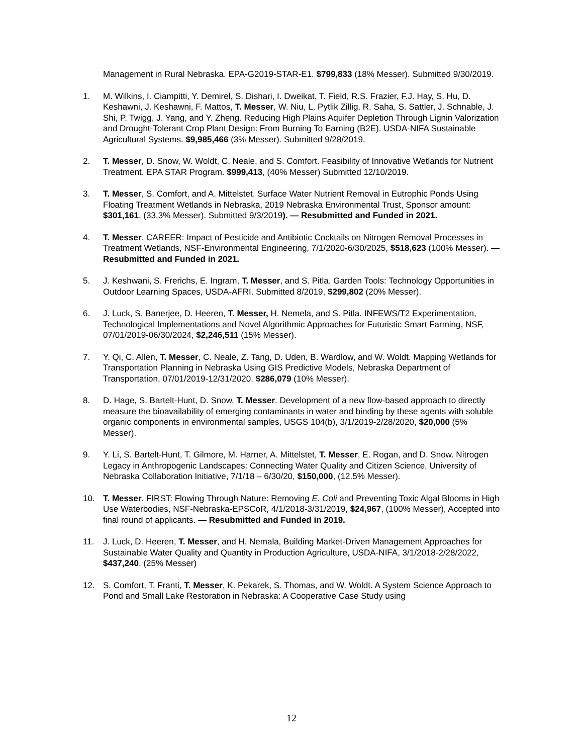Management in Rural Nebraska. EPA-G2019-STAR-E1. $799,833 (18% Messer). Submitted 9/30/2019.
1. M. Wilkins, I. Ciampitti, Y. Demirel, S. Dishari, I. Dweikat, T. Field, R.S. Frazier, F.J. Hay, S. Hu, D. Keshawni, J. Keshawni, F. Mattos, T. Messer, W. Niu, L. Pytlik Zillig, R. Saha, S. Sattler, J. Schnable, J. Shi, P. Twigg, J. Yang, and Y. Zheng. Reducing High Plains Aquifer Depletion Through Lignin Valorization and Drought-Tolerant Crop Plant Design: From Burning To Earning (B2E). USDA-NIFA Sustainable Agricultural Systems. $9,985,466 (3% Messer). Submitted 9/28/2019.
2. T. Messer, D. Snow, W. Woldt, C. Neale, and S. Comfort. Feasibility of Innovative Wetlands for Nutrient Treatment. EPA STAR Program. $999,413, (40% Messer) Submitted 12/10/2019.
3. T. Messer, S. Comfort, and A. Mittelstet. Surface Water Nutrient Removal in Eutrophic Ponds Using Floating Treatment Wetlands in Nebraska, 2019 Nebraska Environmental Trust, Sponsor amount: $301,161, (33.3% Messer). Submitted 9/3/2019). — Resubmitted and Funded in 2021.
4. T. Messer. CAREER: Impact of Pesticide and Antibiotic Cocktails on Nitrogen Removal Processes in Treatment Wetlands, NSF-Environmental Engineering, 7/1/2020-6/30/2025, $518,623 (100% Messer). — Resubmitted and Funded in 2021.
5. J. Keshwani, S. Frerichs, E. Ingram, T. Messer, and S. Pitla. Garden Tools: Technology Opportunities in Outdoor Learning Spaces, USDA-AFRI. Submitted 8/2019, $299,802 (20% Messer).
6. J. Luck, S. Banerjee, D. Heeren, T. Messer, H. Nemela, and S. Pitla. INFEWS/T2 Experimentation, Technological Implementations and Novel Algorithmic Approaches for Futuristic Smart Farming, NSF, 07/01/2019-06/30/2024, $2,246,511 (15% Messer).
7. Y. Qi, C. Allen, T. Messer, C. Neale, Z. Tang, D. Uden, B. Wardlow, and W. Woldt. Mapping Wetlands for Transportation Planning in Nebraska Using GIS Predictive Models, Nebraska Department of Transportation, 07/01/2019-12/31/2020. $286,079 (10% Messer).
8. D. Hage, S. Bartelt-Hunt, D. Snow, T. Messer. Development of a new flow-based approach to directly measure the bioavailability of emerging contaminants in water and binding by these agents with soluble organic components in environmental samples, USGS 104(b), 3/1/2019-2/28/2020, $20,000 (5% Messer).
9. Y. Li, S. Bartelt-Hunt, T. Gilmore, M. Harner, A. Mittelstet, T. Messer, E. Rogan, and D. Snow. Nitrogen Legacy in Anthropogenic Landscapes: Connecting Water Quality and Citizen Science, University of Nebraska Collaboration Initiative, 7/1/18 – 6/30/20, $150,000, (12.5% Messer).
10. T. Messer. FIRST: Flowing Through Nature: Removing E. Coli and Preventing Toxic Algal Blooms in High Use Waterbodies, NSF-Nebraska-EPSCoR, 4/1/2018-3/31/2019, $24,967, (100% Messer), Accepted into final round of applicants. — Resubmitted and Funded in 2019.
11. J. Luck, D. Heeren, T. Messer, and H. Nemala, Building Market-Driven Management Approaches for Sustainable Water Quality and Quantity in Production Agriculture, USDA-NIFA, 3/1/2018-2/28/2022, $437,240, (25% Messer)
12. S. Comfort, T. Franti, T. Messer, K. Pekarek, S. Thomas, and W. Woldt. A System Science Approach to Pond and Small Lake Restoration in Nebraska: A Cooperative Case Study using
12